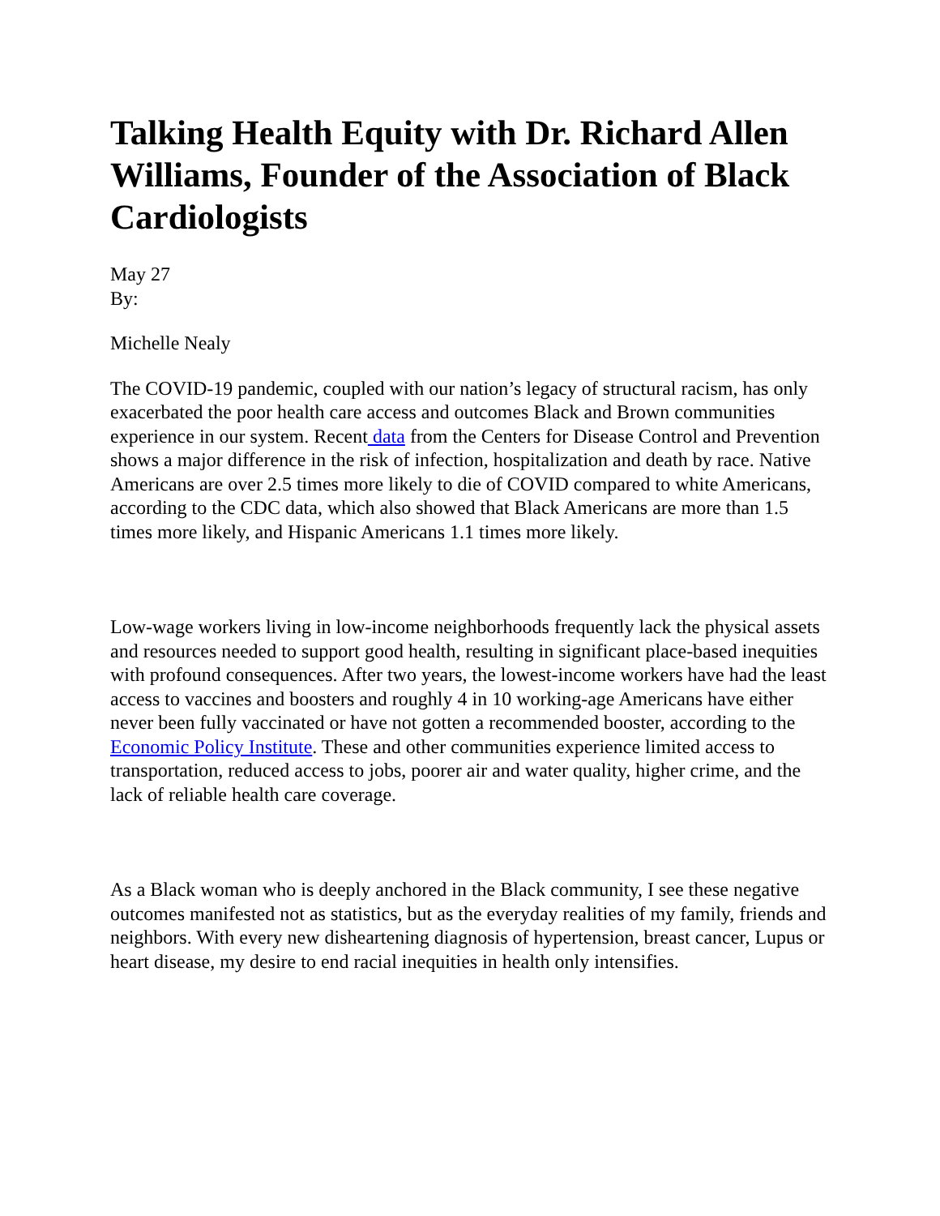Talking Health Equity with Dr. Richard Allen Williams, Founder of the Association of Black Cardiologists
May 27
By:
Michelle Nealy
The COVID-19 pandemic, coupled with our nation’s legacy of structural racism, has only exacerbated the poor health care access and outcomes Black and Brown communities experience in our system. Recent data from the Centers for Disease Control and Prevention shows a major difference in the risk of infection, hospitalization and death by race. Native Americans are over 2.5 times more likely to die of COVID compared to white Americans, according to the CDC data, which also showed that Black Americans are more than 1.5 times more likely, and Hispanic Americans 1.1 times more likely.
Low-wage workers living in low-income neighborhoods frequently lack the physical assets and resources needed to support good health, resulting in significant place-based inequities with profound consequences. After two years, the lowest-income workers have had the least access to vaccines and boosters and roughly 4 in 10 working-age Americans have either never been fully vaccinated or have not gotten a recommended booster, according to the Economic Policy Institute. These and other communities experience limited access to transportation, reduced access to jobs, poorer air and water quality, higher crime, and the lack of reliable health care coverage.
As a Black woman who is deeply anchored in the Black community, I see these negative outcomes manifested not as statistics, but as the everyday realities of my family, friends and neighbors. With every new disheartening diagnosis of hypertension, breast cancer, Lupus or heart disease, my desire to end racial inequities in health only intensifies.